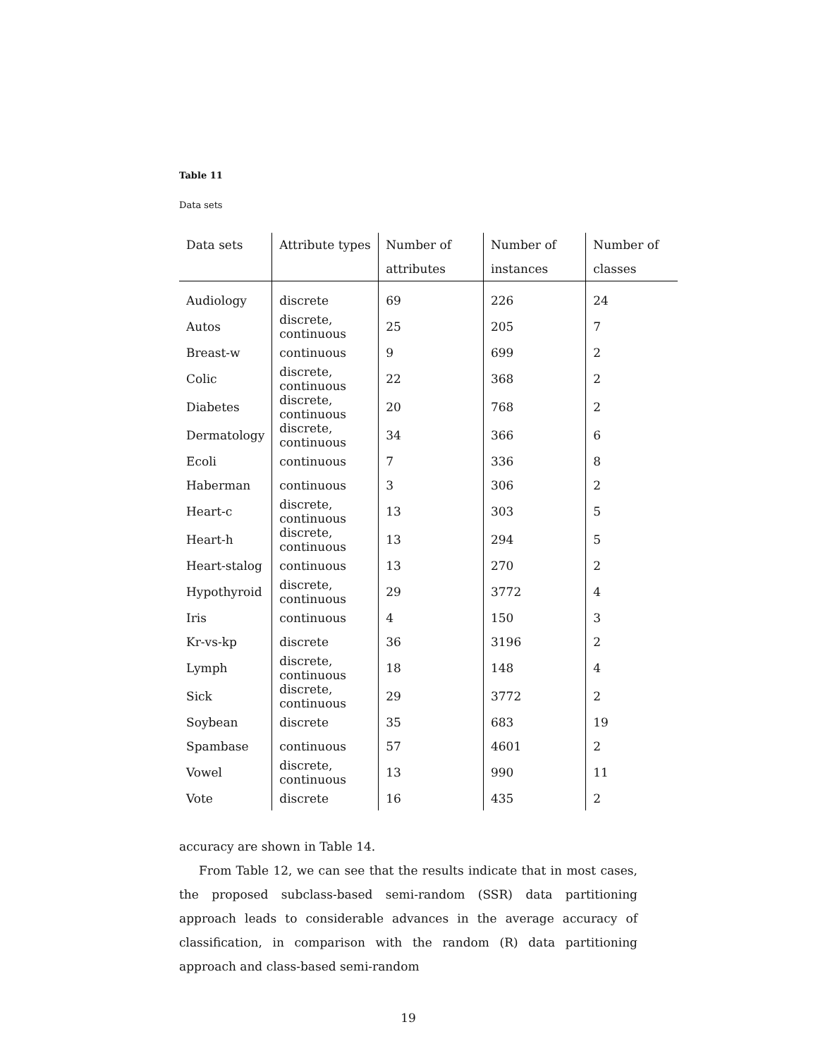Table 11
Data sets
| Data sets | Attribute types | Number of attributes | Number of instances | Number of classes |
| --- | --- | --- | --- | --- |
| Audiology | discrete | 69 | 226 | 24 |
| Autos | discrete, continuous | 25 | 205 | 7 |
| Breast-w | continuous | 9 | 699 | 2 |
| Colic | discrete, continuous | 22 | 368 | 2 |
| Diabetes | discrete, continuous | 20 | 768 | 2 |
| Dermatology | discrete, continuous | 34 | 366 | 6 |
| Ecoli | continuous | 7 | 336 | 8 |
| Haberman | continuous | 3 | 306 | 2 |
| Heart-c | discrete, continuous | 13 | 303 | 5 |
| Heart-h | discrete, continuous | 13 | 294 | 5 |
| Heart-stalog | continuous | 13 | 270 | 2 |
| Hypothyroid | discrete, continuous | 29 | 3772 | 4 |
| Iris | continuous | 4 | 150 | 3 |
| Kr-vs-kp | discrete | 36 | 3196 | 2 |
| Lymph | discrete, continuous | 18 | 148 | 4 |
| Sick | discrete, continuous | 29 | 3772 | 2 |
| Soybean | discrete | 35 | 683 | 19 |
| Spambase | continuous | 57 | 4601 | 2 |
| Vowel | discrete, continuous | 13 | 990 | 11 |
| Vote | discrete | 16 | 435 | 2 |
accuracy are shown in Table 14.
From Table 12, we can see that the results indicate that in most cases, the proposed subclass-based semi-random (SSR) data partitioning approach leads to considerable advances in the average accuracy of classification, in comparison with the random (R) data partitioning approach and class-based semi-random
19